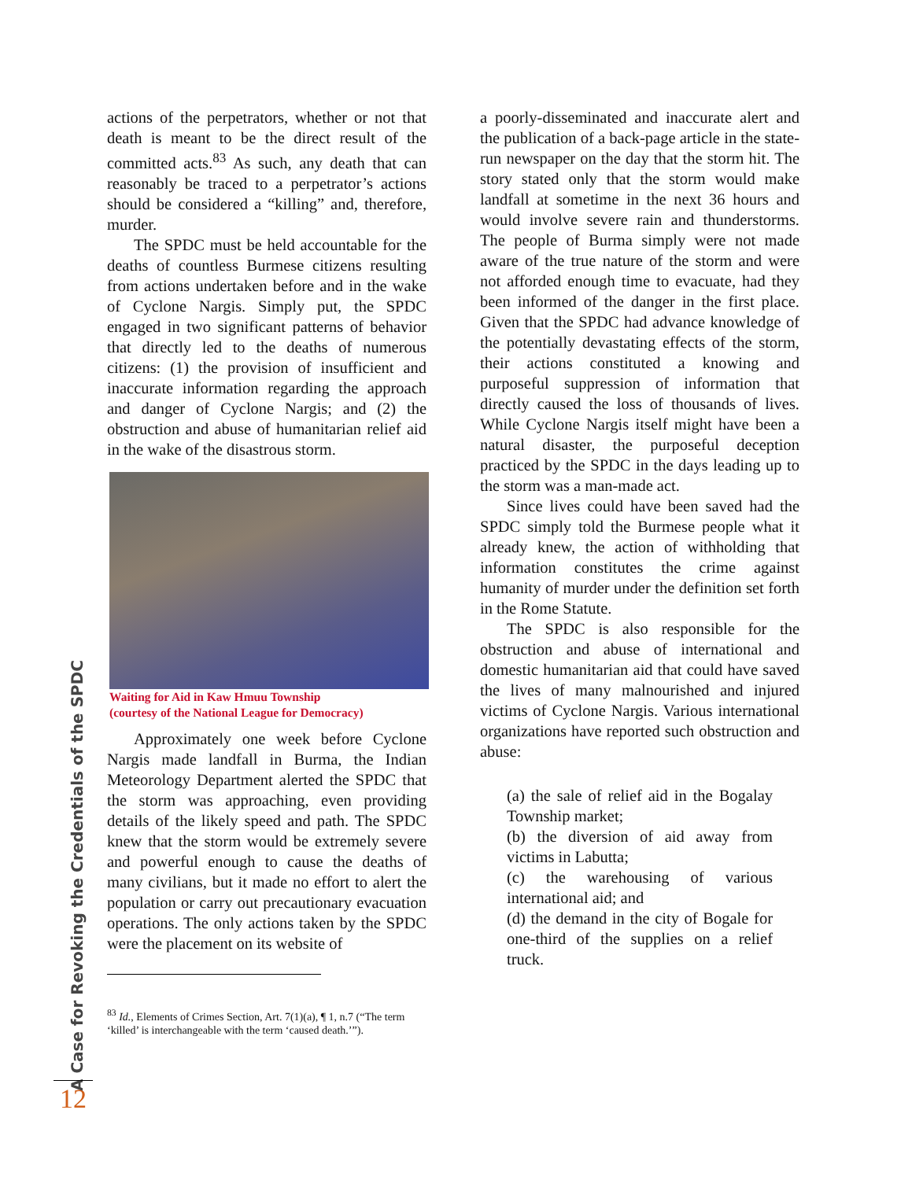actions of the perpetrators, whether or not that death is meant to be the direct result of the committed acts.<sup>83</sup> As such, any death that can reasonably be traced to a perpetrator’s actions should be considered a “killing” and, therefore, murder.
The SPDC must be held accountable for the deaths of countless Burmese citizens resulting from actions undertaken before and in the wake of Cyclone Nargis. Simply put, the SPDC engaged in two significant patterns of behavior that directly led to the deaths of numerous citizens: (1) the provision of insufficient and inaccurate information regarding the approach and danger of Cyclone Nargis; and (2) the obstruction and abuse of humanitarian relief aid in the wake of the disastrous storm.
Waiting for Aid in Kaw Hmuu Township
(courtesy of the National League for Democracy)
Approximately one week before Cyclone Nargis made landfall in Burma, the Indian Meteorology Department alerted the SPDC that the storm was approaching, even providing details of the likely speed and path. The SPDC knew that the storm would be extremely severe and powerful enough to cause the deaths of many civilians, but it made no effort to alert the population or carry out precautionary evacuation operations. The only actions taken by the SPDC were the placement on its website of
<sup>83</sup> Id., Elements of Crimes Section, Art. 7(1)(a), ¶ 1, n.7 (“The term ‘killed’ is interchangeable with the term ‘caused death.’”).
a poorly-disseminated and inaccurate alert and the publication of a back-page article in the state-run newspaper on the day that the storm hit. The story stated only that the storm would make landfall at sometime in the next 36 hours and would involve severe rain and thunderstorms. The people of Burma simply were not made aware of the true nature of the storm and were not afforded enough time to evacuate, had they been informed of the danger in the first place. Given that the SPDC had advance knowledge of the potentially devastating effects of the storm, their actions constituted a knowing and purposeful suppression of information that directly caused the loss of thousands of lives. While Cyclone Nargis itself might have been a natural disaster, the purposeful deception practiced by the SPDC in the days leading up to the storm was a man-made act.
Since lives could have been saved had the SPDC simply told the Burmese people what it already knew, the action of withholding that information constitutes the crime against humanity of murder under the definition set forth in the Rome Statute.
The SPDC is also responsible for the obstruction and abuse of international and domestic humanitarian aid that could have saved the lives of many malnourished and injured victims of Cyclone Nargis. Various international organizations have reported such obstruction and abuse:
(a) the sale of relief aid in the Bogalay Township market;
(b) the diversion of aid away from victims in Labutta;
(c) the warehousing of various international aid; and
(d) the demand in the city of Bogale for one-third of the supplies on a relief truck.
A Case for Revoking the Credentials of the SPDC
12